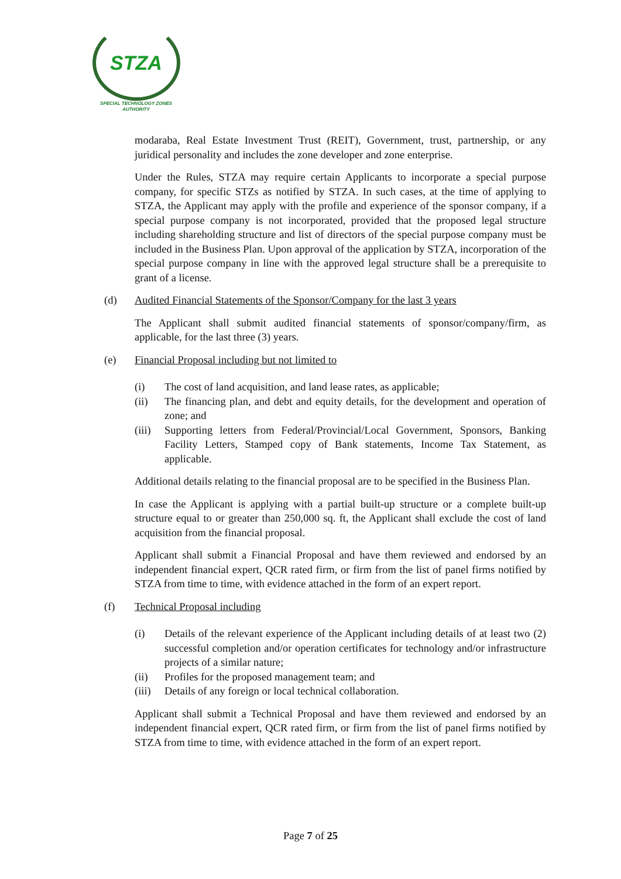STZA
SPECIAL TECHNOLOGY ZONES
AUTHORITY
modaraba, Real Estate Investment Trust (REIT), Government, trust, partnership, or any juridical personality and includes the zone developer and zone enterprise.
Under the Rules, STZA may require certain Applicants to incorporate a special purpose company, for specific STZs as notified by STZA. In such cases, at the time of applying to STZA, the Applicant may apply with the profile and experience of the sponsor company, if a special purpose company is not incorporated, provided that the proposed legal structure including shareholding structure and list of directors of the special purpose company must be included in the Business Plan. Upon approval of the application by STZA, incorporation of the special purpose company in line with the approved legal structure shall be a prerequisite to grant of a license.
(d) Audited Financial Statements of the Sponsor/Company for the last 3 years
The Applicant shall submit audited financial statements of sponsor/company/firm, as applicable, for the last three (3) years.
(e) Financial Proposal including but not limited to
(i) The cost of land acquisition, and land lease rates, as applicable;
(ii) The financing plan, and debt and equity details, for the development and operation of zone; and
(iii) Supporting letters from Federal/Provincial/Local Government, Sponsors, Banking Facility Letters, Stamped copy of Bank statements, Income Tax Statement, as applicable.
Additional details relating to the financial proposal are to be specified in the Business Plan.
In case the Applicant is applying with a partial built-up structure or a complete built-up structure equal to or greater than 250,000 sq. ft, the Applicant shall exclude the cost of land acquisition from the financial proposal.
Applicant shall submit a Financial Proposal and have them reviewed and endorsed by an independent financial expert, QCR rated firm, or firm from the list of panel firms notified by STZA from time to time, with evidence attached in the form of an expert report.
(f) Technical Proposal including
(i) Details of the relevant experience of the Applicant including details of at least two (2) successful completion and/or operation certificates for technology and/or infrastructure projects of a similar nature;
(ii) Profiles for the proposed management team; and
(iii) Details of any foreign or local technical collaboration.
Applicant shall submit a Technical Proposal and have them reviewed and endorsed by an independent financial expert, QCR rated firm, or firm from the list of panel firms notified by STZA from time to time, with evidence attached in the form of an expert report.
Page 7 of 25